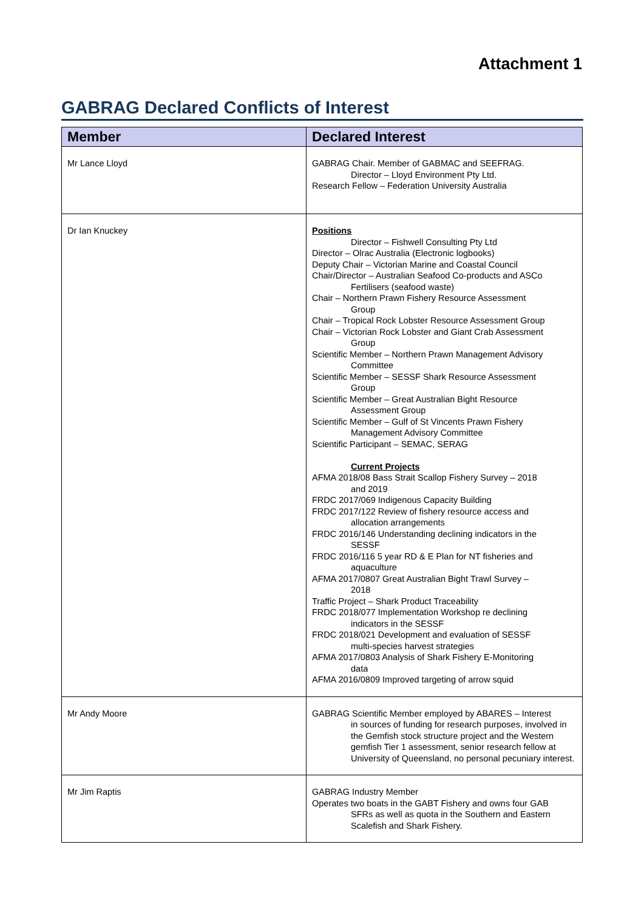Attachment 1
GABRAG Declared Conflicts of Interest
| Member | Declared Interest |
| --- | --- |
| Mr Lance Lloyd | GABRAG Chair. Member of GABMAC and SEEFRAG. Director – Lloyd Environment Pty Ltd. Research Fellow – Federation University Australia |
| Dr Ian Knuckey | Positions Director – Fishwell Consulting Pty Ltd Director – Olrac Australia (Electronic logbooks) Deputy Chair – Victorian Marine and Coastal Council Chair/Director – Australian Seafood Co-products and ASCo Fertilisers (seafood waste) Chair – Northern Prawn Fishery Resource Assessment Group Chair – Tropical Rock Lobster Resource Assessment Group Chair – Victorian Rock Lobster and Giant Crab Assessment Group Scientific Member – Northern Prawn Management Advisory Committee Scientific Member – SESSF Shark Resource Assessment Group Scientific Member – Great Australian Bight Resource Assessment Group Scientific Member – Gulf of St Vincents Prawn Fishery Management Advisory Committee Scientific Participant – SEMAC, SERAG Current Projects AFMA 2018/08 Bass Strait Scallop Fishery Survey – 2018 and 2019 FRDC 2017/069 Indigenous Capacity Building FRDC 2017/122 Review of fishery resource access and allocation arrangements FRDC 2016/146 Understanding declining indicators in the SESSF FRDC 2016/116 5 year RD & E Plan for NT fisheries and aquaculture AFMA 2017/0807 Great Australian Bight Trawl Survey – 2018 Traffic Project – Shark Product Traceability FRDC 2018/077 Implementation Workshop re declining indicators in the SESSF FRDC 2018/021 Development and evaluation of SESSF multi-species harvest strategies AFMA 2017/0803 Analysis of Shark Fishery E-Monitoring data AFMA 2016/0809 Improved targeting of arrow squid |
| Mr Andy Moore | GABRAG Scientific Member employed by ABARES – Interest in sources of funding for research purposes, involved in the Gemfish stock structure project and the Western gemfish Tier 1 assessment, senior research fellow at University of Queensland, no personal pecuniary interest. |
| Mr Jim Raptis | GABRAG Industry Member Operates two boats in the GABT Fishery and owns four GAB SFRs as well as quota in the Southern and Eastern Scalefish and Shark Fishery. |